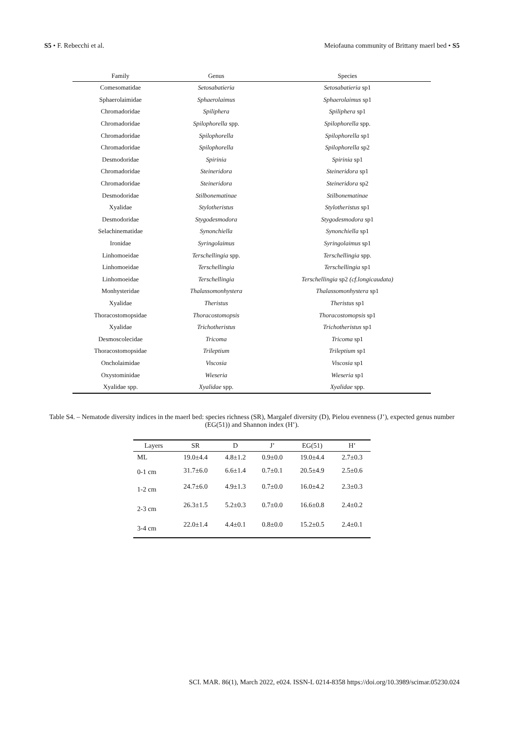S5 • F. Rebecchi et al. Meiofauna community of Brittany maerl bed • S5
| Family | Genus | Species |
| --- | --- | --- |
| Comesomatidae | Setosabatieria | Setosabatieria sp1 |
| Sphaerolaimidae | Sphaerolaimus | Sphaerolaimus sp1 |
| Chromadoridae | Spiliphera | Spiliphera sp1 |
| Chromadoridae | Spilophorella spp. | Spilophorella spp. |
| Chromadoridae | Spilophorella | Spilophorella sp1 |
| Chromadoridae | Spilophorella | Spilophorella sp2 |
| Desmodoridae | Spirinia | Spirinia sp1 |
| Chromadoridae | Steineridora | Steineridora sp1 |
| Chromadoridae | Steineridora | Steineridora sp2 |
| Desmodoridae | Stilbonematinae | Stilbonematinae |
| Xyalidae | Stylotheristus | Stylotheristus sp1 |
| Desmodoridae | Stygodesmodora | Stygodesmodora sp1 |
| Selachinematidae | Synonchiella | Synonchiella sp1 |
| Ironidae | Syringolaimus | Syringolaimus sp1 |
| Linhomoeidae | Terschellingia spp. | Terschellingia spp. |
| Linhomoeidae | Terschellingia | Terschellingia sp1 |
| Linhomoeidae | Terschellingia | Terschellingia sp2 (cf.longicaudata) |
| Monhysteridae | Thalassomonhystera | Thalassomonhystera sp1 |
| Xyalidae | Theristus | Theristus sp1 |
| Thoracostomopsidae | Thoracostomopsis | Thoracostomopsis sp1 |
| Xyalidae | Trichotheristus | Trichotheristus sp1 |
| Desmoscolecidae | Tricoma | Tricoma sp1 |
| Thoracostomopsidae | Trileptium | Trileptium sp1 |
| Oncholaimidae | Viscosia | Viscosia sp1 |
| Oxystominidae | Wieseria | Wieseria sp1 |
| Xyalidae spp. | Xyalidae spp. | Xyalidae spp. |
Table S4. – Nematode diversity indices in the maerl bed: species richness (SR), Margalef diversity (D), Pielou evenness (J’), expected genus number (EG(51)) and Shannon index (H’).
| Layers | SR | D | J’ | EG(51) | H’ |
| --- | --- | --- | --- | --- | --- |
| ML | 19.0±4.4 | 4.8±1.2 | 0.9±0.0 | 19.0±4.4 | 2.7±0.3 |
| 0-1 cm | 31.7±6.0 | 6.6±1.4 | 0.7±0.1 | 20.5±4.9 | 2.5±0.6 |
| 1-2 cm | 24.7±6.0 | 4.9±1.3 | 0.7±0.0 | 16.0±4.2 | 2.3±0.3 |
| 2-3 cm | 26.3±1.5 | 5.2±0.3 | 0.7±0.0 | 16.6±0.8 | 2.4±0.2 |
| 3-4 cm | 22.0±1.4 | 4.4±0.1 | 0.8±0.0 | 15.2±0.5 | 2.4±0.1 |
SCI. MAR. 86(1), March 2022, e024. ISSN-L 0214-8358 https://doi.org/10.3989/scimar.05230.024